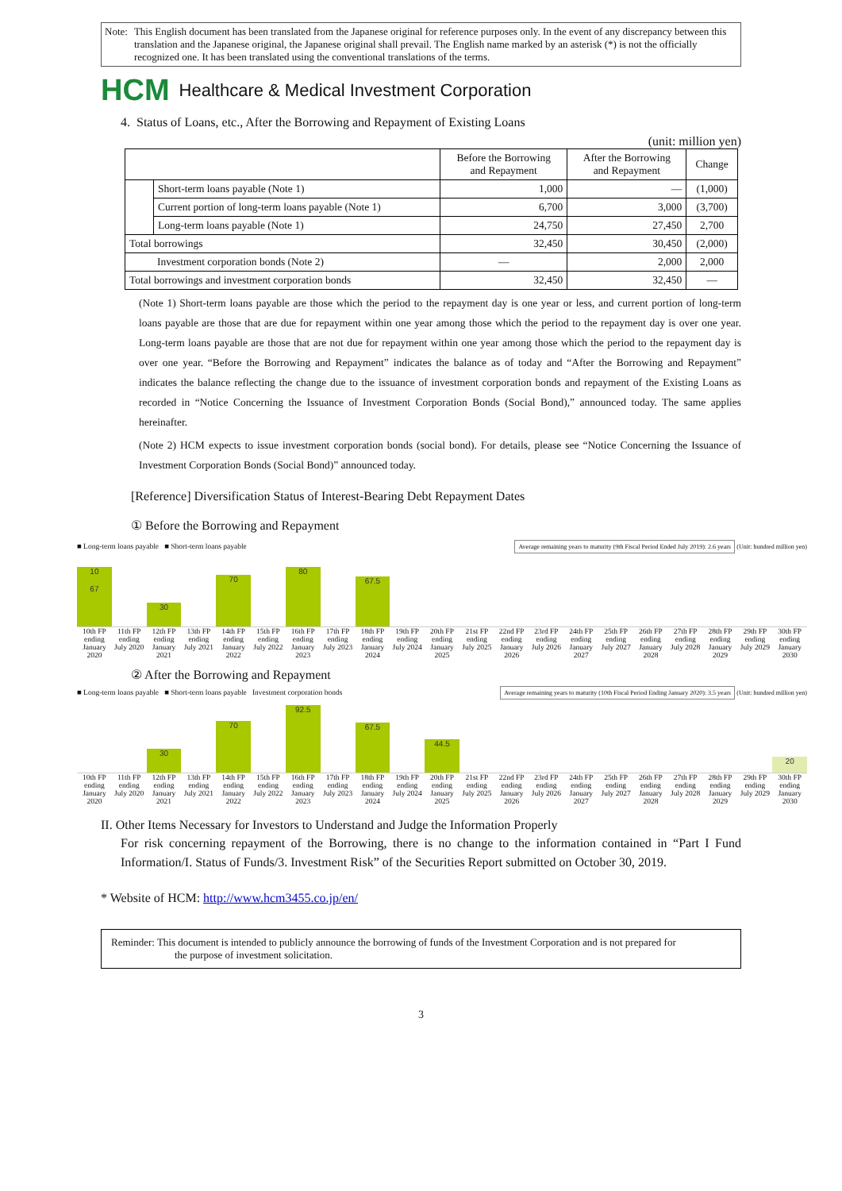Note: This English document has been translated from the Japanese original for reference purposes only. In the event of any discrepancy between this translation and the Japanese original, the Japanese original shall prevail. The English name marked by an asterisk (*) is not the officially recognized one. It has been translated using the conventional translations of the terms.
HCM Healthcare & Medical Investment Corporation
4. Status of Loans, etc., After the Borrowing and Repayment of Existing Loans
(unit: million yen)
| | | Before the Borrowing and Repayment | After the Borrowing and Repayment | Change |
| --- | --- | --- | --- | --- |
| | Short-term loans payable (Note 1) | 1,000 | — | (1,000) |
| | Current portion of long-term loans payable (Note 1) | 6,700 | 3,000 | (3,700) |
| | Long-term loans payable (Note 1) | 24,750 | 27,450 | 2,700 |
| Total borrowings | | 32,450 | 30,450 | (2,000) |
| Investment corporation bonds (Note 2) | | — | 2,000 | 2,000 |
| Total borrowings and investment corporation bonds | | 32,450 | 32,450 | — |
(Note 1) Short-term loans payable are those which the period to the repayment day is one year or less, and current portion of long-term loans payable are those that are due for repayment within one year among those which the period to the repayment day is over one year. Long-term loans payable are those that are not due for repayment within one year among those which the period to the repayment day is over one year. “Before the Borrowing and Repayment” indicates the balance as of today and “After the Borrowing and Repayment” indicates the balance reflecting the change due to the issuance of investment corporation bonds and repayment of the Existing Loans as recorded in “Notice Concerning the Issuance of Investment Corporation Bonds (Social Bond),” announced today. The same applies hereinafter.
(Note 2) HCM expects to issue investment corporation bonds (social bond). For details, please see “Notice Concerning the Issuance of Investment Corporation Bonds (Social Bond)” announced today.
[Reference] Diversification Status of Interest-Bearing Debt Repayment Dates
① Before the Borrowing and Repayment
■ Long-term loans payable ■ Short-term loans payable Average remaining years to maturity (9th Fiscal Period Ended July 2019): 2.6 years (Unit: hundred million yen)
10
67
30
70
80
67.5
10th FP ending January 2020 11th FP ending July 2020 12th FP ending January 2021 13th FP ending July 2021 14th FP ending January 2022 15th FP ending July 2022 16th FP ending January 2023 17th FP ending July 2023 18th FP ending January 2024 19th FP ending July 2024 20th FP ending January 2025 21st FP ending July 2025 22nd FP ending January 2026 23rd FP ending July 2026 24th FP ending January 2027 25th FP ending July 2027 26th FP ending January 2028 27th FP ending July 2028 28th FP ending January 2029 29th FP ending July 2029 30th FP ending January 2030
② After the Borrowing and Repayment
■ Long-term loans payable ■ Short-term loans payable Investment corporation bonds Average remaining years to maturity (10th Fiscal Period Ending January 2020): 3.5 years (Unit: hundred million yen)
30
70
92.5
67.5
44.5
20
10th FP ending January 2020 11th FP ending July 2020 12th FP ending January 2021 13th FP ending July 2021 14th FP ending January 2022 15th FP ending July 2022 16th FP ending January 2023 17th FP ending July 2023 18th FP ending January 2024 19th FP ending July 2024 20th FP ending January 2025 21st FP ending July 2025 22nd FP ending January 2026 23rd FP ending July 2026 24th FP ending January 2027 25th FP ending July 2027 26th FP ending January 2028 27th FP ending July 2028 28th FP ending January 2029 29th FP ending July 2029 30th FP ending January 2030
II. Other Items Necessary for Investors to Understand and Judge the Information Properly
For risk concerning repayment of the Borrowing, there is no change to the information contained in “Part I Fund Information/I. Status of Funds/3. Investment Risk” of the Securities Report submitted on October 30, 2019.
* Website of HCM: http://www.hcm3455.co.jp/en/
Reminder: This document is intended to publicly announce the borrowing of funds of the Investment Corporation and is not prepared for
the purpose of investment solicitation.
3